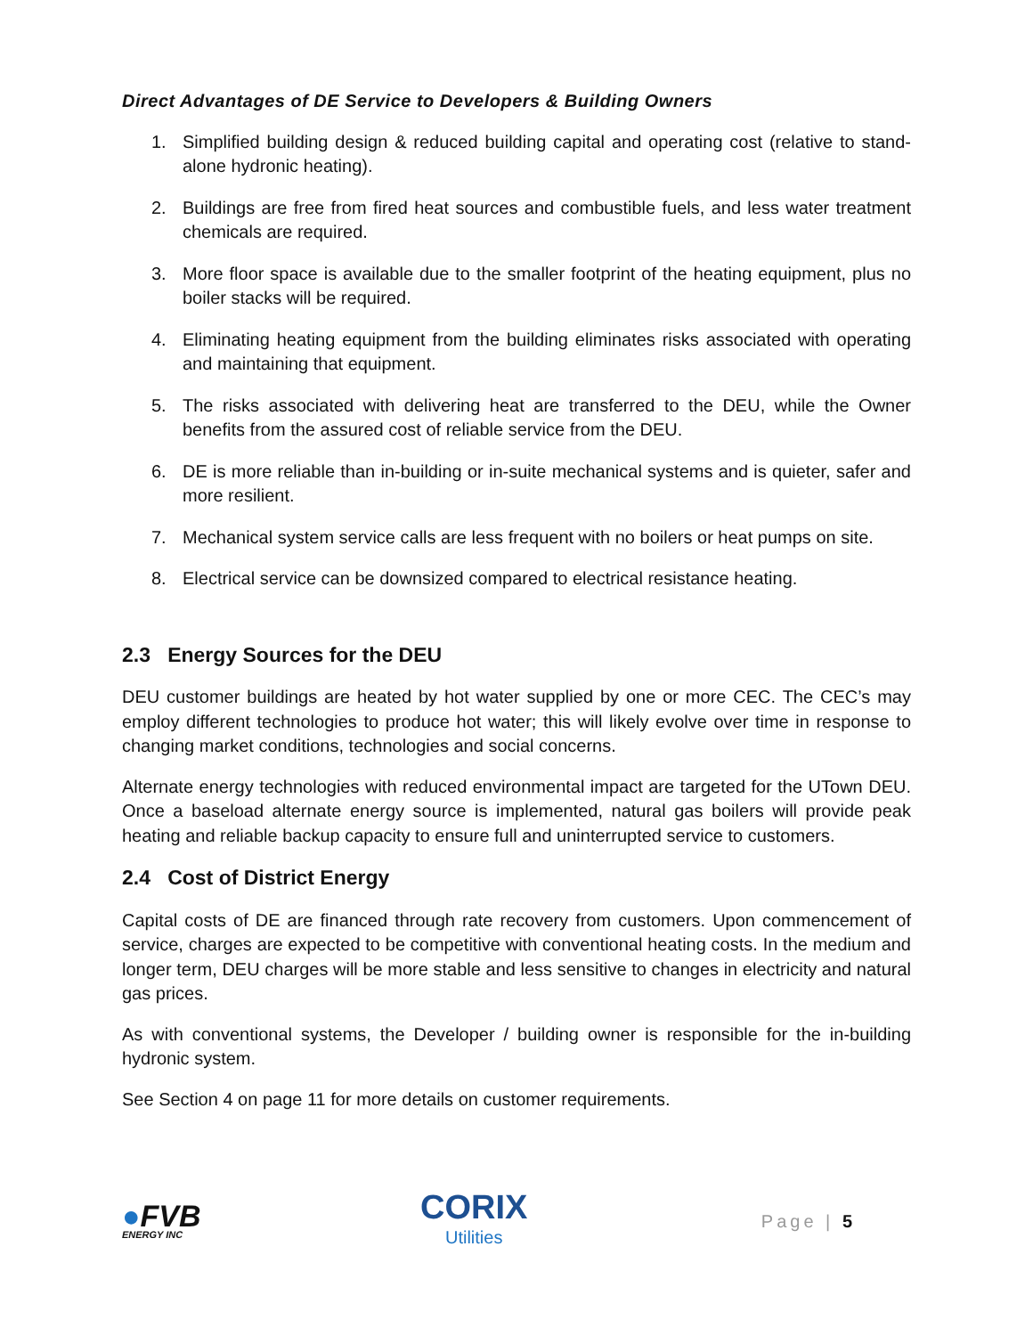Direct Advantages of DE Service to Developers & Building Owners
1. Simplified building design & reduced building capital and operating cost (relative to stand-alone hydronic heating).
2. Buildings are free from fired heat sources and combustible fuels, and less water treatment chemicals are required.
3. More floor space is available due to the smaller footprint of the heating equipment, plus no boiler stacks will be required.
4. Eliminating heating equipment from the building eliminates risks associated with operating and maintaining that equipment.
5. The risks associated with delivering heat are transferred to the DEU, while the Owner benefits from the assured cost of reliable service from the DEU.
6. DE is more reliable than in-building or in-suite mechanical systems and is quieter, safer and more resilient.
7. Mechanical system service calls are less frequent with no boilers or heat pumps on site.
8. Electrical service can be downsized compared to electrical resistance heating.
2.3 Energy Sources for the DEU
DEU customer buildings are heated by hot water supplied by one or more CEC. The CEC’s may employ different technologies to produce hot water; this will likely evolve over time in response to changing market conditions, technologies and social concerns.
Alternate energy technologies with reduced environmental impact are targeted for the UTown DEU. Once a baseload alternate energy source is implemented, natural gas boilers will provide peak heating and reliable backup capacity to ensure full and uninterrupted service to customers.
2.4 Cost of District Energy
Capital costs of DE are financed through rate recovery from customers. Upon commencement of service, charges are expected to be competitive with conventional heating costs. In the medium and longer term, DEU charges will be more stable and less sensitive to changes in electricity and natural gas prices.
As with conventional systems, the Developer / building owner is responsible for the in-building hydronic system.
See Section 4 on page 11 for more details on customer requirements.
●FVB
ENERGY INC
CORIX
Utilities
Page | 5